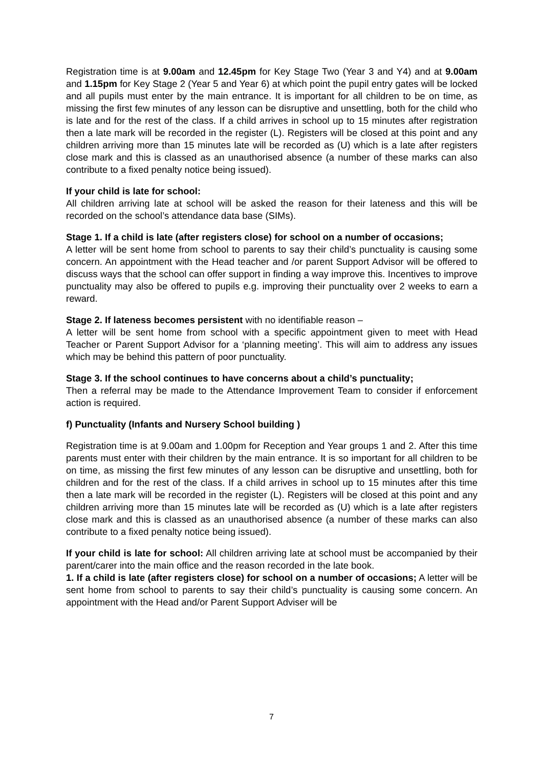Registration time is at 9.00am and 12.45pm for Key Stage Two (Year 3 and Y4) and at 9.00am and 1.15pm for Key Stage 2 (Year 5 and Year 6) at which point the pupil entry gates will be locked and all pupils must enter by the main entrance. It is important for all children to be on time, as missing the first few minutes of any lesson can be disruptive and unsettling, both for the child who is late and for the rest of the class. If a child arrives in school up to 15 minutes after registration then a late mark will be recorded in the register (L). Registers will be closed at this point and any children arriving more than 15 minutes late will be recorded as (U) which is a late after registers close mark and this is classed as an unauthorised absence (a number of these marks can also contribute to a fixed penalty notice being issued).
If your child is late for school:
All children arriving late at school will be asked the reason for their lateness and this will be recorded on the school’s attendance data base (SIMs).
Stage 1. If a child is late (after registers close) for school on a number of occasions;
A letter will be sent home from school to parents to say their child’s punctuality is causing some concern. An appointment with the Head teacher and /or parent Support Advisor will be offered to discuss ways that the school can offer support in finding a way improve this. Incentives to improve punctuality may also be offered to pupils e.g. improving their punctuality over 2 weeks to earn a reward.
Stage 2. If lateness becomes persistent with no identifiable reason –
A letter will be sent home from school with a specific appointment given to meet with Head Teacher or Parent Support Advisor for a ‘planning meeting’. This will aim to address any issues which may be behind this pattern of poor punctuality.
Stage 3. If the school continues to have concerns about a child’s punctuality;
Then a referral may be made to the Attendance Improvement Team to consider if enforcement action is required.
f) Punctuality (Infants and Nursery School building )
Registration time is at 9.00am and 1.00pm for Reception and Year groups 1 and 2. After this time parents must enter with their children by the main entrance. It is so important for all children to be on time, as missing the first few minutes of any lesson can be disruptive and unsettling, both for children and for the rest of the class. If a child arrives in school up to 15 minutes after this time then a late mark will be recorded in the register (L). Registers will be closed at this point and any children arriving more than 15 minutes late will be recorded as (U) which is a late after registers close mark and this is classed as an unauthorised absence (a number of these marks can also contribute to a fixed penalty notice being issued).
If your child is late for school: All children arriving late at school must be accompanied by their parent/carer into the main office and the reason recorded in the late book.
1. If a child is late (after registers close) for school on a number of occasions; A letter will be sent home from school to parents to say their child’s punctuality is causing some concern. An appointment with the Head and/or Parent Support Adviser will be
7